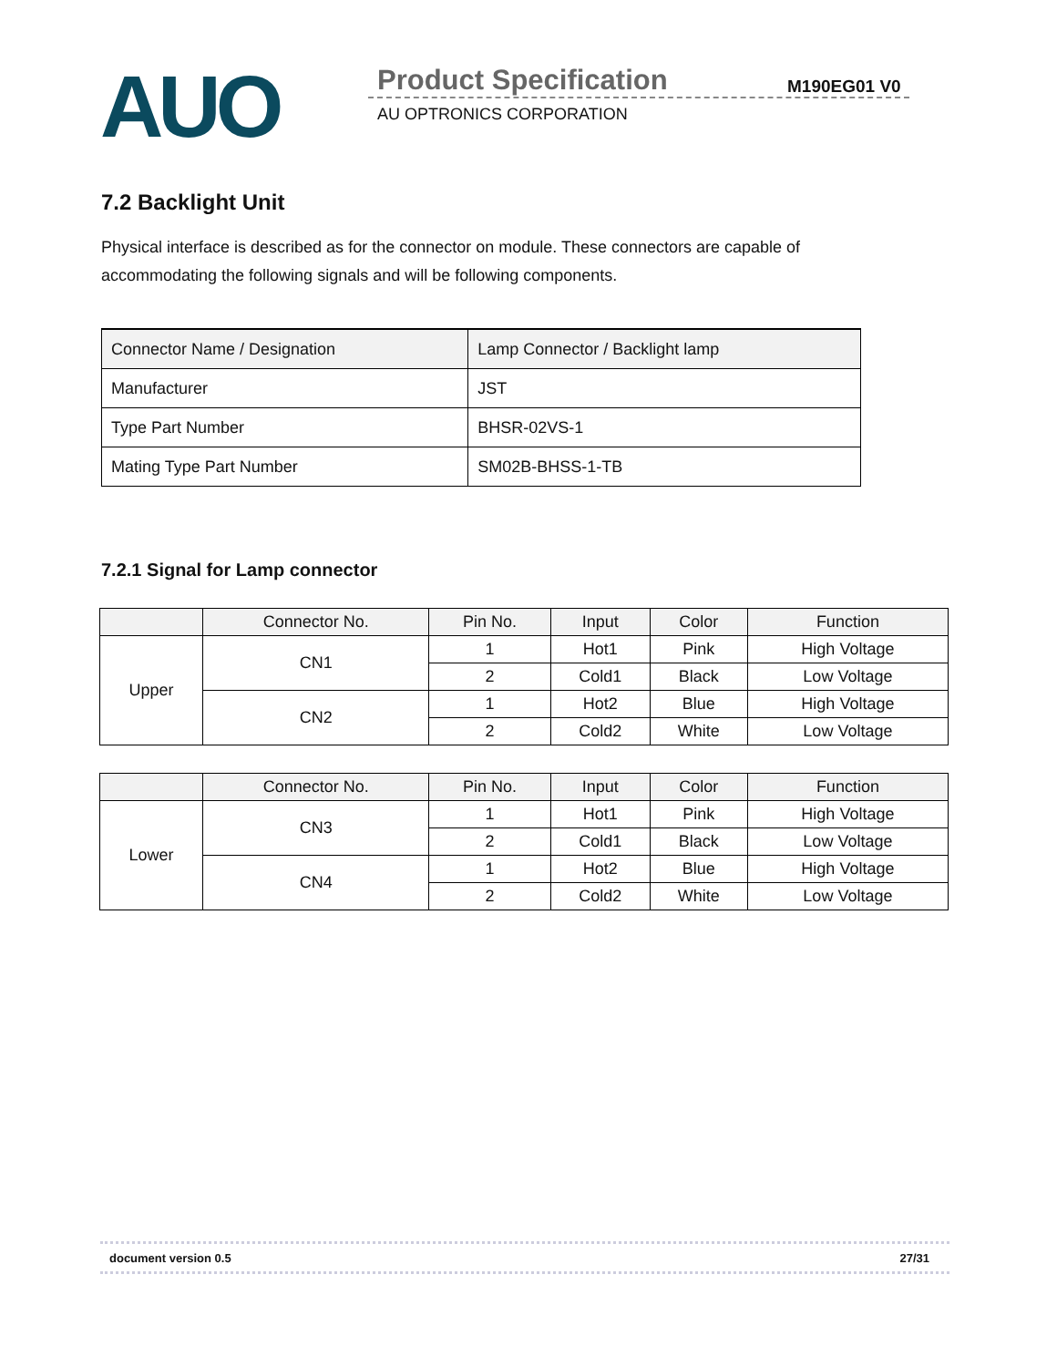AUO Product Specification M190EG01 V0
AU OPTRONICS CORPORATION
7.2 Backlight Unit
Physical interface is described as for the connector on module. These connectors are capable of accommodating the following signals and will be following components.
| Connector Name / Designation | Lamp Connector / Backlight lamp |
| Manufacturer | JST |
| Type Part Number | BHSR-02VS-1 |
| Mating Type Part Number | SM02B-BHSS-1-TB |
7.2.1 Signal for Lamp connector
| | Connector No. | Pin No. | Input | Color | Function |
| --- | --- | --- | --- | --- | --- |
| Upper | CN1 | 1 | Hot1 | Pink | High Voltage |
| | | 2 | Cold1 | Black | Low Voltage |
| | CN2 | 1 | Hot2 | Blue | High Voltage |
| | | 2 | Cold2 | White | Low Voltage |
| | Connector No. | Pin No. | Input | Color | Function |
| --- | --- | --- | --- | --- | --- |
| Lower | CN3 | 1 | Hot1 | Pink | High Voltage |
| | | 2 | Cold1 | Black | Low Voltage |
| | CN4 | 1 | Hot2 | Blue | High Voltage |
| | | 2 | Cold2 | White | Low Voltage |
document version 0.5 27/31